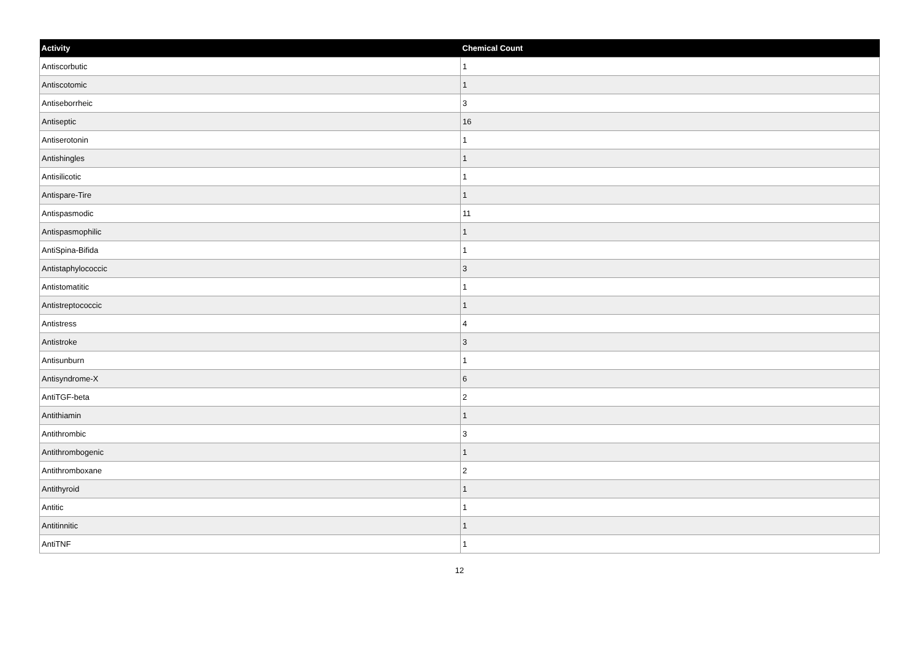| Activity | Chemical Count |
| --- | --- |
| Antiscorbutic | 1 |
| Antiscotomic | 1 |
| Antiseborrheic | 3 |
| Antiseptic | 16 |
| Antiserotonin | 1 |
| Antishingles | 1 |
| Antisilicotic | 1 |
| Antispare-Tire | 1 |
| Antispasmodic | 11 |
| Antispasmophilic | 1 |
| AntiSpina-Bifida | 1 |
| Antistaphylococcic | 3 |
| Antistomatitic | 1 |
| Antistreptococcic | 1 |
| Antistress | 4 |
| Antistroke | 3 |
| Antisunburn | 1 |
| Antisyndrome-X | 6 |
| AntiTGF-beta | 2 |
| Antithiamin | 1 |
| Antithrombic | 3 |
| Antithrombogenic | 1 |
| Antithromboxane | 2 |
| Antithyroid | 1 |
| Antitic | 1 |
| Antitinnitic | 1 |
| AntiTNF | 1 |
12